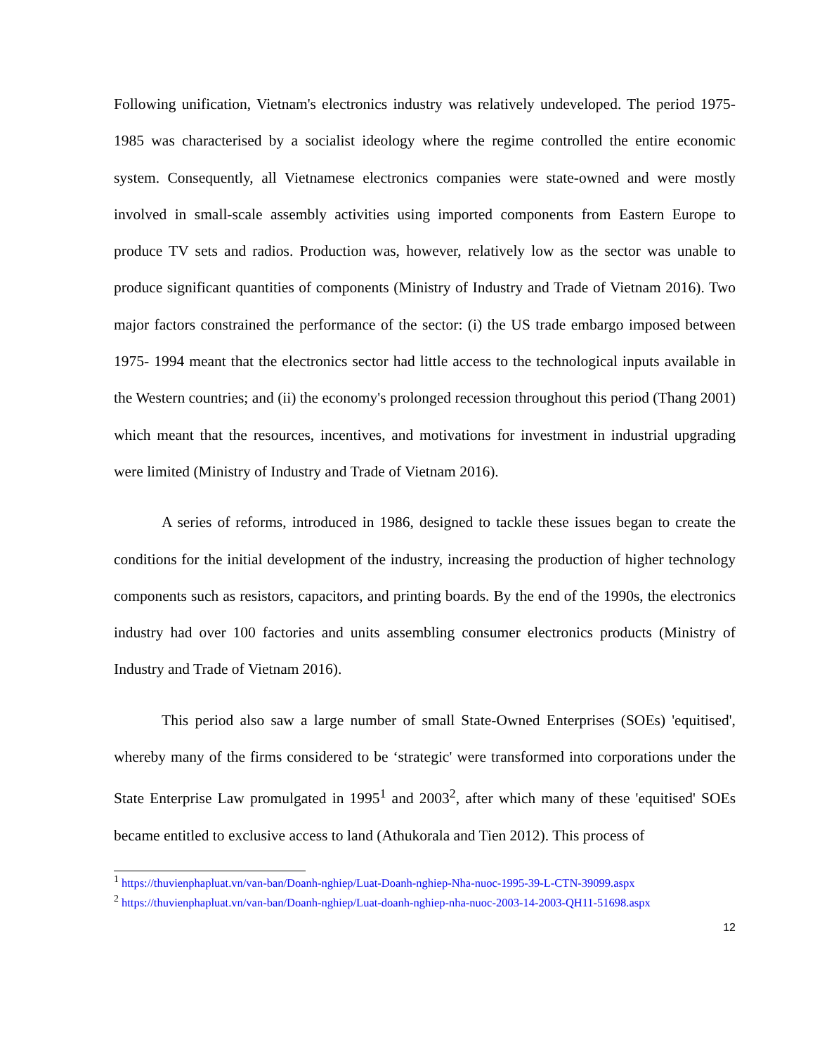Following unification, Vietnam's electronics industry was relatively undeveloped. The period 1975-1985 was characterised by a socialist ideology where the regime controlled the entire economic system. Consequently, all Vietnamese electronics companies were state-owned and were mostly involved in small-scale assembly activities using imported components from Eastern Europe to produce TV sets and radios. Production was, however, relatively low as the sector was unable to produce significant quantities of components (Ministry of Industry and Trade of Vietnam 2016). Two major factors constrained the performance of the sector: (i) the US trade embargo imposed between 1975- 1994 meant that the electronics sector had little access to the technological inputs available in the Western countries; and (ii) the economy's prolonged recession throughout this period (Thang 2001) which meant that the resources, incentives, and motivations for investment in industrial upgrading were limited (Ministry of Industry and Trade of Vietnam 2016).
A series of reforms, introduced in 1986, designed to tackle these issues began to create the conditions for the initial development of the industry, increasing the production of higher technology components such as resistors, capacitors, and printing boards. By the end of the 1990s, the electronics industry had over 100 factories and units assembling consumer electronics products (Ministry of Industry and Trade of Vietnam 2016).
This period also saw a large number of small State-Owned Enterprises (SOEs) 'equitised', whereby many of the firms considered to be ‘strategic' were transformed into corporations under the State Enterprise Law promulgated in 1995<sup>1</sup> and 2003<sup>2</sup>, after which many of these 'equitised' SOEs became entitled to exclusive access to land (Athukorala and Tien 2012). This process of
<sup>1</sup> https://thuvienphapluat.vn/van-ban/Doanh-nghiep/Luat-Doanh-nghiep-Nha-nuoc-1995-39-L-CTN-39099.aspx
<sup>2</sup> https://thuvienphapluat.vn/van-ban/Doanh-nghiep/Luat-doanh-nghiep-nha-nuoc-2003-14-2003-QH11-51698.aspx
12